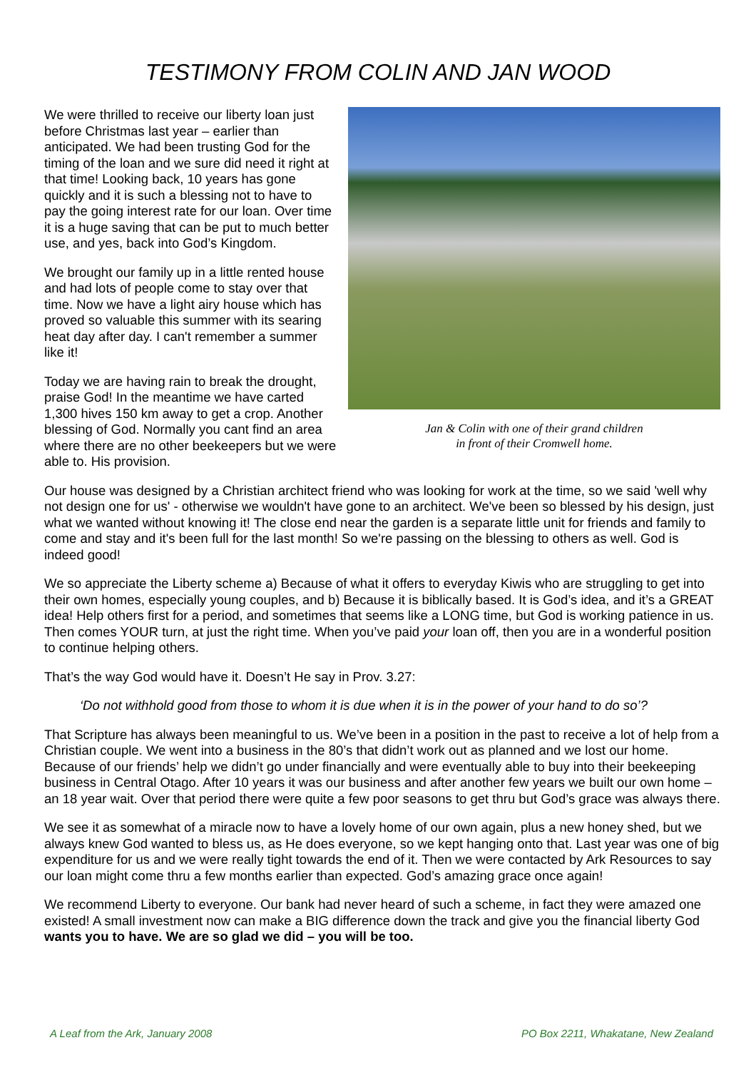TESTIMONY FROM COLIN AND JAN WOOD
We were thrilled to receive our liberty loan just before Christmas last year – earlier than anticipated. We had been trusting God for the timing of the loan and we sure did need it right at that time! Looking back, 10 years has gone quickly and it is such a blessing not to have to pay the going interest rate for our loan. Over time it is a huge saving that can be put to much better use, and yes, back into God’s Kingdom.
We brought our family up in a little rented house and had lots of people come to stay over that time. Now we have a light airy house which has proved so valuable this summer with its searing heat day after day. I can't remember a summer like it!
Today we are having rain to break the drought, praise God! In the meantime we have carted 1,300 hives 150 km away to get a crop. Another blessing of God. Normally you cant find an area where there are no other beekeepers but we were able to. His provision.
Jan & Colin with one of their grand children
in front of their Cromwell home.
Our house was designed by a Christian architect friend who was looking for work at the time, so we said 'well why not design one for us' - otherwise we wouldn't have gone to an architect. We've been so blessed by his design, just what we wanted without knowing it! The close end near the garden is a separate little unit for friends and family to come and stay and it's been full for the last month! So we're passing on the blessing to others as well. God is indeed good!
We so appreciate the Liberty scheme a) Because of what it offers to everyday Kiwis who are struggling to get into their own homes, especially young couples, and b) Because it is biblically based. It is God’s idea, and it’s a GREAT idea! Help others first for a period, and sometimes that seems like a LONG time, but God is working patience in us. Then comes YOUR turn, at just the right time. When you’ve paid your loan off, then you are in a wonderful position to continue helping others.
That’s the way God would have it. Doesn’t He say in Prov. 3.27:
‘Do not withhold good from those to whom it is due when it is in the power of your hand to do so’?
That Scripture has always been meaningful to us. We’ve been in a position in the past to receive a lot of help from a Christian couple. We went into a business in the 80’s that didn’t work out as planned and we lost our home. Because of our friends’ help we didn’t go under financially and were eventually able to buy into their beekeeping business in Central Otago. After 10 years it was our business and after another few years we built our own home – an 18 year wait. Over that period there were quite a few poor seasons to get thru but God’s grace was always there.
We see it as somewhat of a miracle now to have a lovely home of our own again, plus a new honey shed, but we always knew God wanted to bless us, as He does everyone, so we kept hanging onto that. Last year was one of big expenditure for us and we were really tight towards the end of it. Then we were contacted by Ark Resources to say our loan might come thru a few months earlier than expected. God’s amazing grace once again!
We recommend Liberty to everyone. Our bank had never heard of such a scheme, in fact they were amazed one existed! A small investment now can make a BIG difference down the track and give you the financial liberty God wants you to have. We are so glad we did – you will be too.
A Leaf from the Ark, January 2008 PO Box 2211, Whakatane, New Zealand